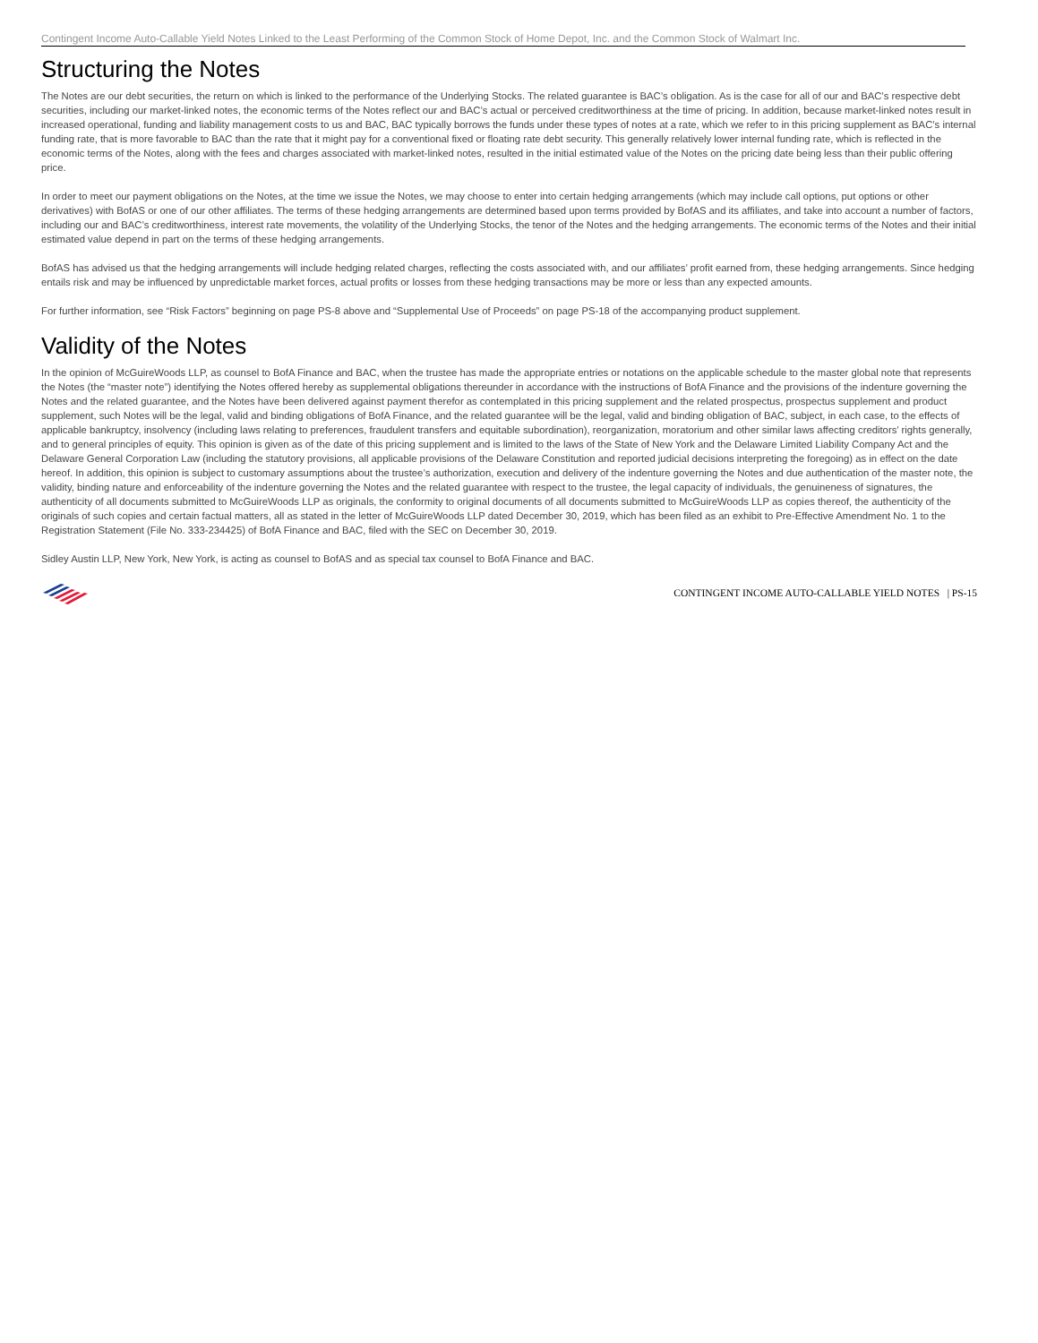Contingent Income Auto-Callable Yield Notes Linked to the Least Performing of the Common Stock of Home Depot, Inc. and the Common Stock of Walmart Inc.
Structuring the Notes
The Notes are our debt securities, the return on which is linked to the performance of the Underlying Stocks. The related guarantee is BAC’s obligation. As is the case for all of our and BAC’s respective debt securities, including our market-linked notes, the economic terms of the Notes reflect our and BAC’s actual or perceived creditworthiness at the time of pricing. In addition, because market-linked notes result in increased operational, funding and liability management costs to us and BAC, BAC typically borrows the funds under these types of notes at a rate, which we refer to in this pricing supplement as BAC’s internal funding rate, that is more favorable to BAC than the rate that it might pay for a conventional fixed or floating rate debt security. This generally relatively lower internal funding rate, which is reflected in the economic terms of the Notes, along with the fees and charges associated with market-linked notes, resulted in the initial estimated value of the Notes on the pricing date being less than their public offering price.
In order to meet our payment obligations on the Notes, at the time we issue the Notes, we may choose to enter into certain hedging arrangements (which may include call options, put options or other derivatives) with BofAS or one of our other affiliates. The terms of these hedging arrangements are determined based upon terms provided by BofAS and its affiliates, and take into account a number of factors, including our and BAC’s creditworthiness, interest rate movements, the volatility of the Underlying Stocks, the tenor of the Notes and the hedging arrangements. The economic terms of the Notes and their initial estimated value depend in part on the terms of these hedging arrangements.
BofAS has advised us that the hedging arrangements will include hedging related charges, reflecting the costs associated with, and our affiliates’ profit earned from, these hedging arrangements. Since hedging entails risk and may be influenced by unpredictable market forces, actual profits or losses from these hedging transactions may be more or less than any expected amounts.
For further information, see “Risk Factors” beginning on page PS-8 above and “Supplemental Use of Proceeds” on page PS-18 of the accompanying product supplement.
Validity of the Notes
In the opinion of McGuireWoods LLP, as counsel to BofA Finance and BAC, when the trustee has made the appropriate entries or notations on the applicable schedule to the master global note that represents the Notes (the “master note”) identifying the Notes offered hereby as supplemental obligations thereunder in accordance with the instructions of BofA Finance and the provisions of the indenture governing the Notes and the related guarantee, and the Notes have been delivered against payment therefor as contemplated in this pricing supplement and the related prospectus, prospectus supplement and product supplement, such Notes will be the legal, valid and binding obligations of BofA Finance, and the related guarantee will be the legal, valid and binding obligation of BAC, subject, in each case, to the effects of applicable bankruptcy, insolvency (including laws relating to preferences, fraudulent transfers and equitable subordination), reorganization, moratorium and other similar laws affecting creditors’ rights generally, and to general principles of equity. This opinion is given as of the date of this pricing supplement and is limited to the laws of the State of New York and the Delaware Limited Liability Company Act and the Delaware General Corporation Law (including the statutory provisions, all applicable provisions of the Delaware Constitution and reported judicial decisions interpreting the foregoing) as in effect on the date hereof. In addition, this opinion is subject to customary assumptions about the trustee’s authorization, execution and delivery of the indenture governing the Notes and due authentication of the master note, the validity, binding nature and enforceability of the indenture governing the Notes and the related guarantee with respect to the trustee, the legal capacity of individuals, the genuineness of signatures, the authenticity of all documents submitted to McGuireWoods LLP as originals, the conformity to original documents of all documents submitted to McGuireWoods LLP as copies thereof, the authenticity of the originals of such copies and certain factual matters, all as stated in the letter of McGuireWoods LLP dated December 30, 2019, which has been filed as an exhibit to Pre-Effective Amendment No. 1 to the Registration Statement (File No. 333-234425) of BofA Finance and BAC, filed with the SEC on December 30, 2019.
Sidley Austin LLP, New York, New York, is acting as counsel to BofAS and as special tax counsel to BofA Finance and BAC.
CONTINGENT INCOME AUTO-CALLABLE YIELD NOTES | PS-15